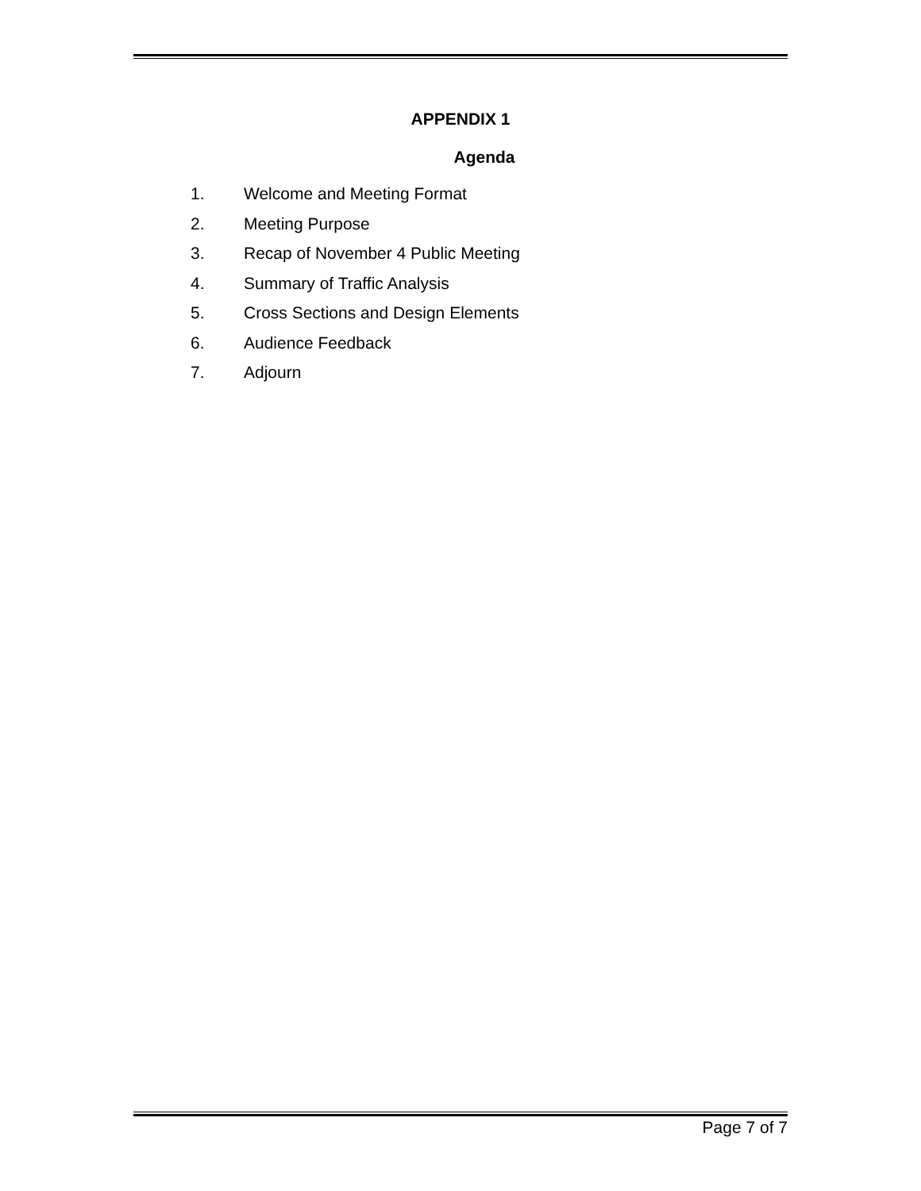APPENDIX 1
Agenda
1. Welcome and Meeting Format
2. Meeting Purpose
3. Recap of November 4 Public Meeting
4. Summary of Traffic Analysis
5. Cross Sections and Design Elements
6. Audience Feedback
7. Adjourn
Page 7 of 7